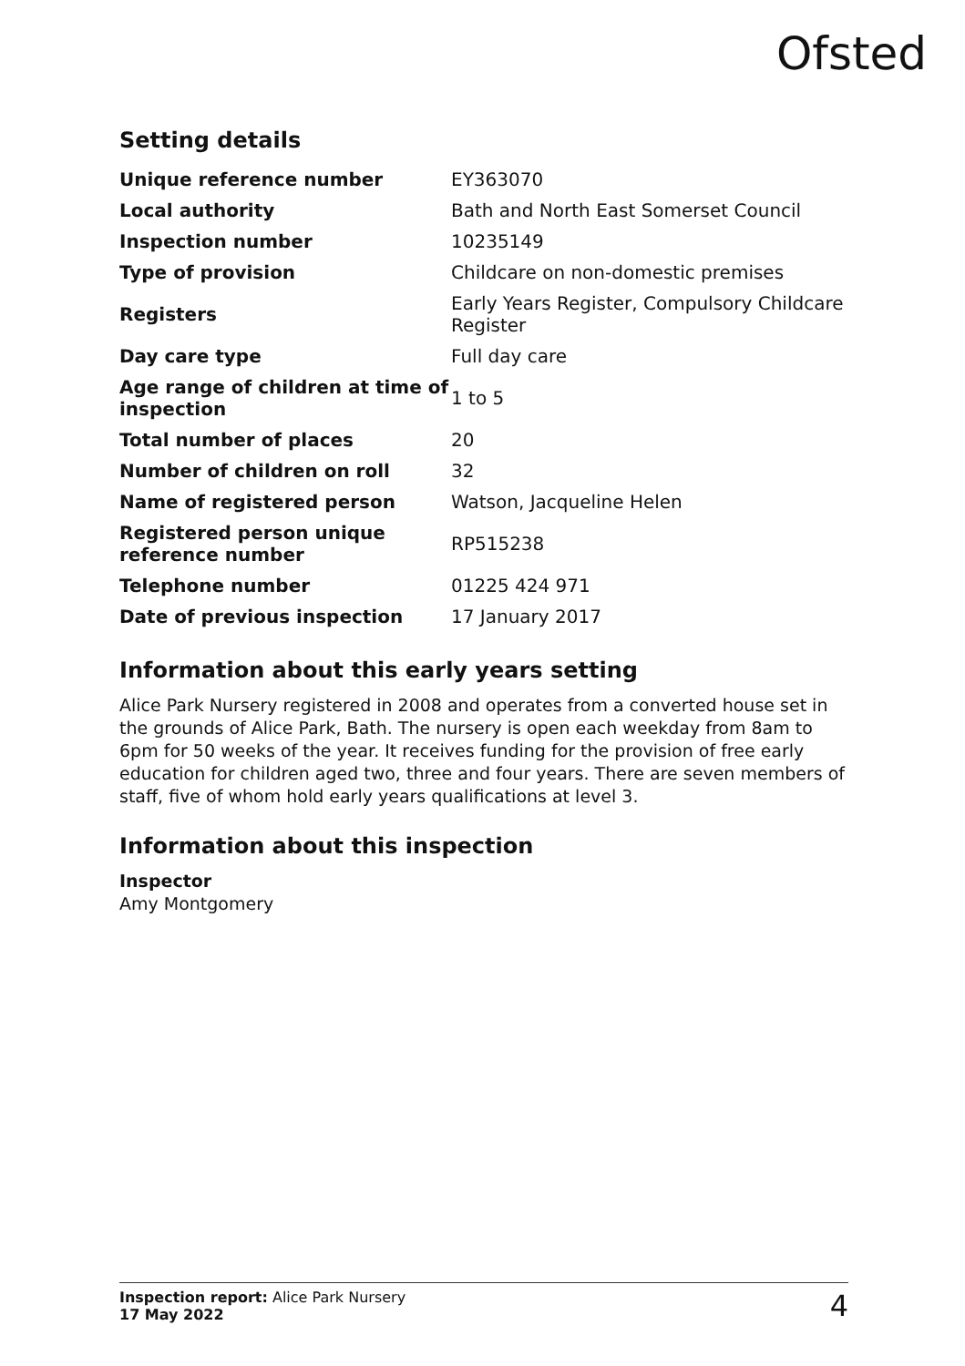Ofsted
Setting details
| Unique reference number | EY363070 |
| Local authority | Bath and North East Somerset Council |
| Inspection number | 10235149 |
| Type of provision | Childcare on non-domestic premises |
| Registers | Early Years Register, Compulsory Childcare Register |
| Day care type | Full day care |
| Age range of children at time of inspection | 1 to 5 |
| Total number of places | 20 |
| Number of children on roll | 32 |
| Name of registered person | Watson, Jacqueline Helen |
| Registered person unique reference number | RP515238 |
| Telephone number | 01225 424 971 |
| Date of previous inspection | 17 January 2017 |
Information about this early years setting
Alice Park Nursery registered in 2008 and operates from a converted house set in the grounds of Alice Park, Bath. The nursery is open each weekday from 8am to 6pm for 50 weeks of the year. It receives funding for the provision of free early education for children aged two, three and four years. There are seven members of staff, five of whom hold early years qualifications at level 3.
Information about this inspection
Inspector
Amy Montgomery
Inspection report: Alice Park Nursery
17 May 2022
4